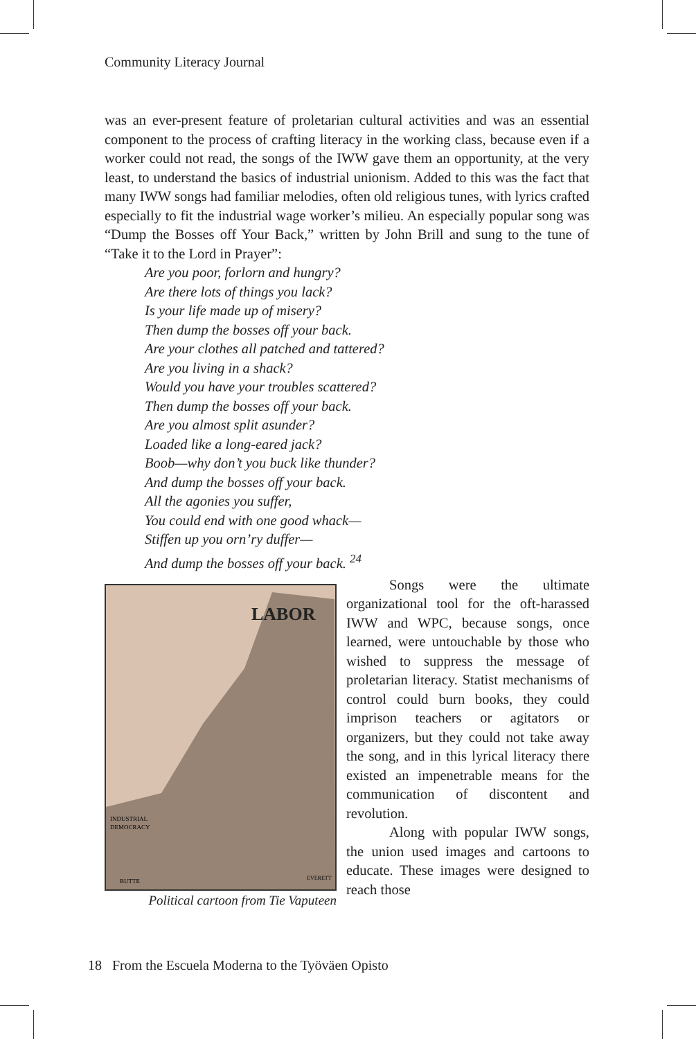Community Literacy Journal
was an ever-present feature of proletarian cultural activities and was an essential component to the process of crafting literacy in the working class, because even if a worker could not read, the songs of the IWW gave them an opportunity, at the very least, to understand the basics of industrial unionism. Added to this was the fact that many IWW songs had familiar melodies, often old religious tunes, with lyrics crafted especially to fit the industrial wage worker’s milieu. An especially popular song was “Dump the Bosses off Your Back,” written by John Brill and sung to the tune of “Take it to the Lord in Prayer”:
Are you poor, forlorn and hungry?
Are there lots of things you lack?
Is your life made up of misery?
Then dump the bosses off your back.
Are your clothes all patched and tattered?
Are you living in a shack?
Would you have your troubles scattered?
Then dump the bosses off your back.
Are you almost split asunder?
Loaded like a long-eared jack?
Boob—why don’t you buck like thunder?
And dump the bosses off your back.
All the agonies you suffer,
You could end with one good whack—
Stiffen up you orn’ry duffer—
And dump the bosses off your back. <sup>24</sup>
LABOR
INDUSTRIAL
DEMOCRACY
BUTTE
EVERETT
Political cartoon from Tie Vaputeen
Songs were the ultimate organizational tool for the oft-harassed IWW and WPC, because songs, once learned, were untouchable by those who wished to suppress the message of proletarian literacy. Statist mechanisms of control could burn books, they could imprison teachers or agitators or organizers, but they could not take away the song, and in this lyrical literacy there existed an impenetrable means for the communication of discontent and revolution.
Along with popular IWW songs, the union used images and cartoons to educate. These images were designed to reach those
18 From the Escuela Moderna to the Työväen Opisto